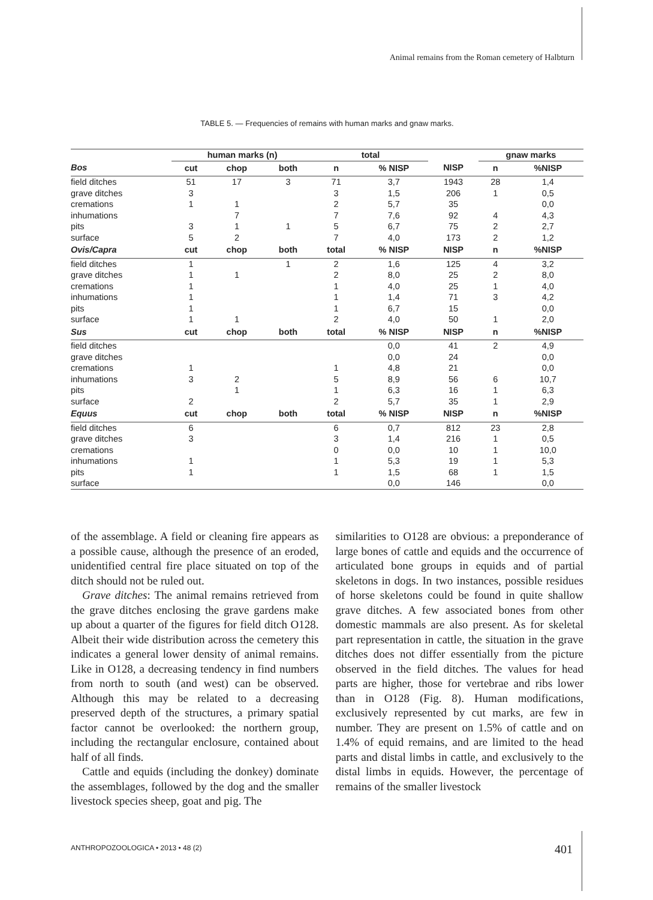Animal remains from the Roman cemetery of Halbturn
TABLE 5. — Frequencies of remains with human marks and gnaw marks.
| | human marks (n) | | | total | | | gnaw marks | |
| --- | --- | --- | --- | --- | --- | --- | --- | --- |
| Bos | cut | chop | both | n | % NISP | NISP | n | %NISP |
| field ditches | 51 | 17 | 3 | 71 | 3,7 | 1943 | 28 | 1,4 |
| grave ditches | 3 | | | 3 | 1,5 | 206 | 1 | 0,5 |
| cremations | 1 | 1 | | 2 | 5,7 | 35 | | 0,0 |
| inhumations | | 7 | | 7 | 7,6 | 92 | 4 | 4,3 |
| pits | 3 | 1 | 1 | 5 | 6,7 | 75 | 2 | 2,7 |
| surface | 5 | 2 | | 7 | 4,0 | 173 | 2 | 1,2 |
| Ovis/Capra | cut | chop | both | total | % NISP | NISP | n | %NISP |
| field ditches | 1 | | 1 | 2 | 1,6 | 125 | 4 | 3,2 |
| grave ditches | 1 | 1 | | 2 | 8,0 | 25 | 2 | 8,0 |
| cremations | 1 | | | 1 | 4,0 | 25 | 1 | 4,0 |
| inhumations | 1 | | | 1 | 1,4 | 71 | 3 | 4,2 |
| pits | 1 | | | 1 | 6,7 | 15 | | 0,0 |
| surface | 1 | 1 | | 2 | 4,0 | 50 | 1 | 2,0 |
| Sus | cut | chop | both | total | % NISP | NISP | n | %NISP |
| field ditches | | | | | 0,0 | 41 | 2 | 4,9 |
| grave ditches | | | | | 0,0 | 24 | | 0,0 |
| cremations | 1 | | | 1 | 4,8 | 21 | | 0,0 |
| inhumations | 3 | 2 | | 5 | 8,9 | 56 | 6 | 10,7 |
| pits | | 1 | | 1 | 6,3 | 16 | 1 | 6,3 |
| surface | 2 | | | 2 | 5,7 | 35 | 1 | 2,9 |
| Equus | cut | chop | both | total | % NISP | NISP | n | %NISP |
| field ditches | 6 | | | 6 | 0,7 | 812 | 23 | 2,8 |
| grave ditches | 3 | | | 3 | 1,4 | 216 | 1 | 0,5 |
| cremations | | | | 0 | 0,0 | 10 | 1 | 10,0 |
| inhumations | 1 | | | 1 | 5,3 | 19 | 1 | 5,3 |
| pits | 1 | | | 1 | 1,5 | 68 | 1 | 1,5 |
| surface | | | | | 0,0 | 146 | | 0,0 |
of the assemblage. A field or cleaning fire appears as a possible cause, although the presence of an eroded, unidentified central fire place situated on top of the ditch should not be ruled out.
Grave ditches: The animal remains retrieved from the grave ditches enclosing the grave gardens make up about a quarter of the figures for field ditch O128. Albeit their wide distribution across the cemetery this indicates a general lower density of animal remains. Like in O128, a decreasing tendency in find numbers from north to south (and west) can be observed. Although this may be related to a decreasing preserved depth of the structures, a primary spatial factor cannot be overlooked: the northern group, including the rectangular enclosure, contained about half of all finds.
Cattle and equids (including the donkey) dominate the assemblages, followed by the dog and the smaller livestock species sheep, goat and pig. The
similarities to O128 are obvious: a preponderance of large bones of cattle and equids and the occurrence of articulated bone groups in equids and of partial skeletons in dogs. In two instances, possible residues of horse skeletons could be found in quite shallow grave ditches. A few associated bones from other domestic mammals are also present. As for skeletal part representation in cattle, the situation in the grave ditches does not differ essentially from the picture observed in the field ditches. The values for head parts are higher, those for vertebrae and ribs lower than in O128 (Fig. 8). Human modifications, exclusively represented by cut marks, are few in number. They are present on 1.5% of cattle and on 1.4% of equid remains, and are limited to the head parts and distal limbs in cattle, and exclusively to the distal limbs in equids. However, the percentage of remains of the smaller livestock
ANTHROPOZOOLOGICA • 2013 • 48 (2)
401